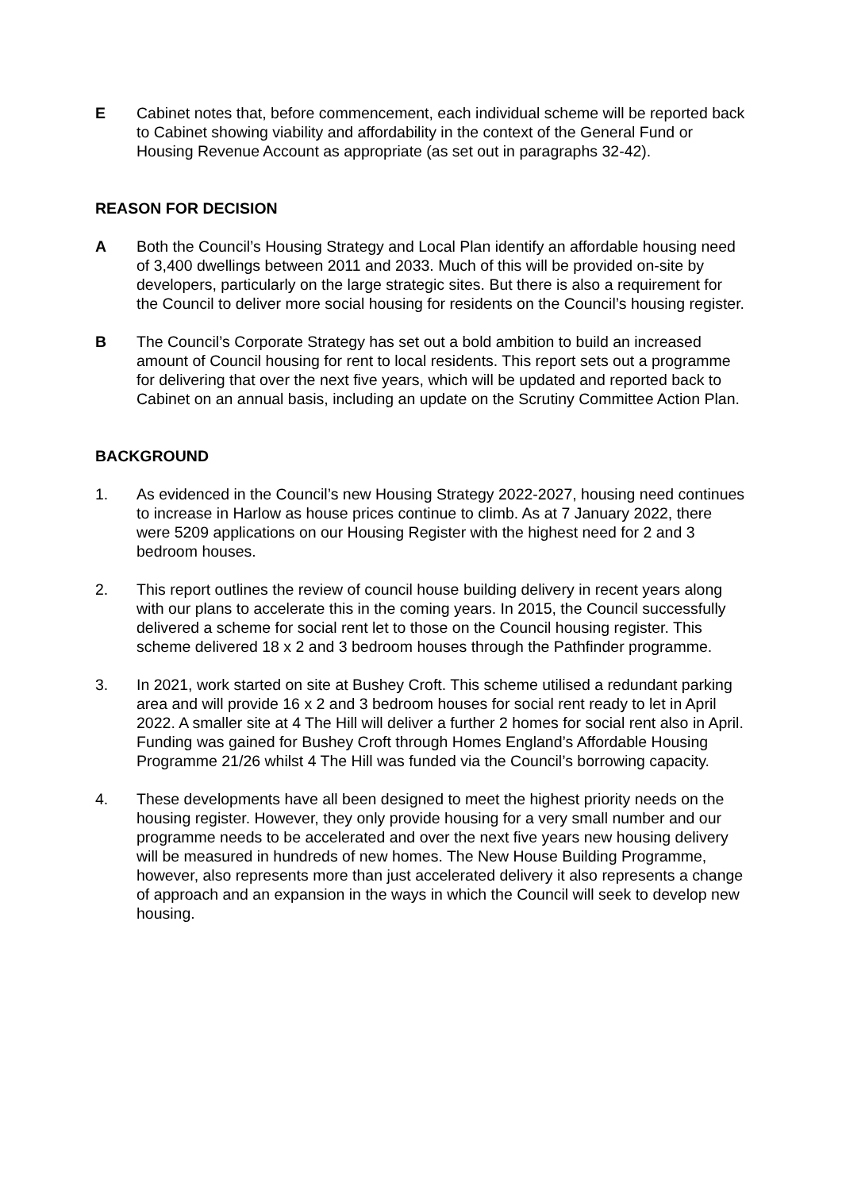E Cabinet notes that, before commencement, each individual scheme will be reported back to Cabinet showing viability and affordability in the context of the General Fund or Housing Revenue Account as appropriate (as set out in paragraphs 32-42).
REASON FOR DECISION
A Both the Council’s Housing Strategy and Local Plan identify an affordable housing need of 3,400 dwellings between 2011 and 2033. Much of this will be provided on-site by developers, particularly on the large strategic sites. But there is also a requirement for the Council to deliver more social housing for residents on the Council’s housing register.
B The Council’s Corporate Strategy has set out a bold ambition to build an increased amount of Council housing for rent to local residents. This report sets out a programme for delivering that over the next five years, which will be updated and reported back to Cabinet on an annual basis, including an update on the Scrutiny Committee Action Plan.
BACKGROUND
1. As evidenced in the Council’s new Housing Strategy 2022-2027, housing need continues to increase in Harlow as house prices continue to climb. As at 7 January 2022, there were 5209 applications on our Housing Register with the highest need for 2 and 3 bedroom houses.
2. This report outlines the review of council house building delivery in recent years along with our plans to accelerate this in the coming years. In 2015, the Council successfully delivered a scheme for social rent let to those on the Council housing register. This scheme delivered 18 x 2 and 3 bedroom houses through the Pathfinder programme.
3. In 2021, work started on site at Bushey Croft. This scheme utilised a redundant parking area and will provide 16 x 2 and 3 bedroom houses for social rent ready to let in April 2022. A smaller site at 4 The Hill will deliver a further 2 homes for social rent also in April. Funding was gained for Bushey Croft through Homes England’s Affordable Housing Programme 21/26 whilst 4 The Hill was funded via the Council’s borrowing capacity.
4. These developments have all been designed to meet the highest priority needs on the housing register. However, they only provide housing for a very small number and our programme needs to be accelerated and over the next five years new housing delivery will be measured in hundreds of new homes. The New House Building Programme, however, also represents more than just accelerated delivery it also represents a change of approach and an expansion in the ways in which the Council will seek to develop new housing.